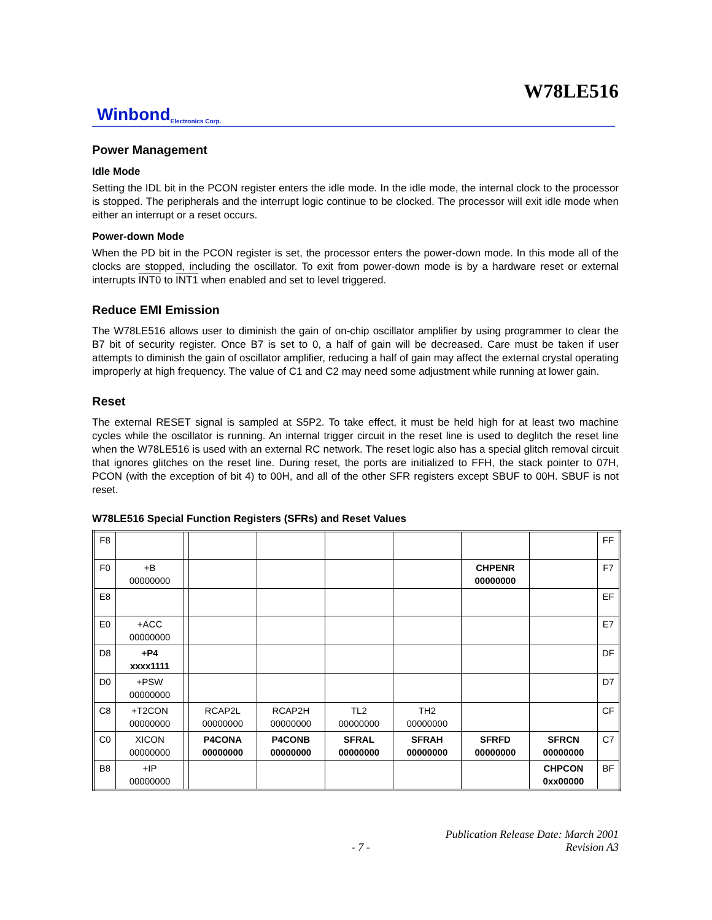W78LE516
Winbond Electronics Corp.
Power Management
Idle Mode
Setting the IDL bit in the PCON register enters the idle mode. In the idle mode, the internal clock to the processor is stopped. The peripherals and the interrupt logic continue to be clocked. The processor will exit idle mode when either an interrupt or a reset occurs.
Power-down Mode
When the PD bit in the PCON register is set, the processor enters the power-down mode. In this mode all of the clocks are stopped, including the oscillator. To exit from power-down mode is by a hardware reset or external interrupts INT0 to INT1 when enabled and set to level triggered.
Reduce EMI Emission
The W78LE516 allows user to diminish the gain of on-chip oscillator amplifier by using programmer to clear the B7 bit of security register. Once B7 is set to 0, a half of gain will be decreased. Care must be taken if user attempts to diminish the gain of oscillator amplifier, reducing a half of gain may affect the external crystal operating improperly at high frequency. The value of C1 and C2 may need some adjustment while running at lower gain.
Reset
The external RESET signal is sampled at S5P2. To take effect, it must be held high for at least two machine cycles while the oscillator is running. An internal trigger circuit in the reset line is used to deglitch the reset line when the W78LE516 is used with an external RC network. The reset logic also has a special glitch removal circuit that ignores glitches on the reset line. During reset, the ports are initialized to FFH, the stack pointer to 07H, PCON (with the exception of bit 4) to 00H, and all of the other SFR registers except SBUF to 00H. SBUF is not reset.
W78LE516 Special Function Registers (SFRs) and Reset Values
| F8 | | | | | | | | | FF |
| F0 | +B 00000000 | | | | | | CHPENR 00000000 | | F7 |
| E8 | | | | | | | | | EF |
| E0 | +ACC 00000000 | | | | | | | | E7 |
| D8 | +P4 xxxx1111 | | | | | | | | DF |
| D0 | +PSW 00000000 | | | | | | | | D7 |
| C8 | +T2CON 00000000 | | RCAP2L 00000000 | RCAP2H 00000000 | TL2 00000000 | TH2 00000000 | | | CF |
| C0 | XICON 00000000 | | P4CONA 00000000 | P4CONB 00000000 | SFRAL 00000000 | SFRAH 00000000 | SFRFD 00000000 | SFRCN 00000000 | C7 |
| B8 | +IP 00000000 | | | | | | | CHPCON 0xx00000 | BF |
- 7 - Publication Release Date: March 2001
Revision A3